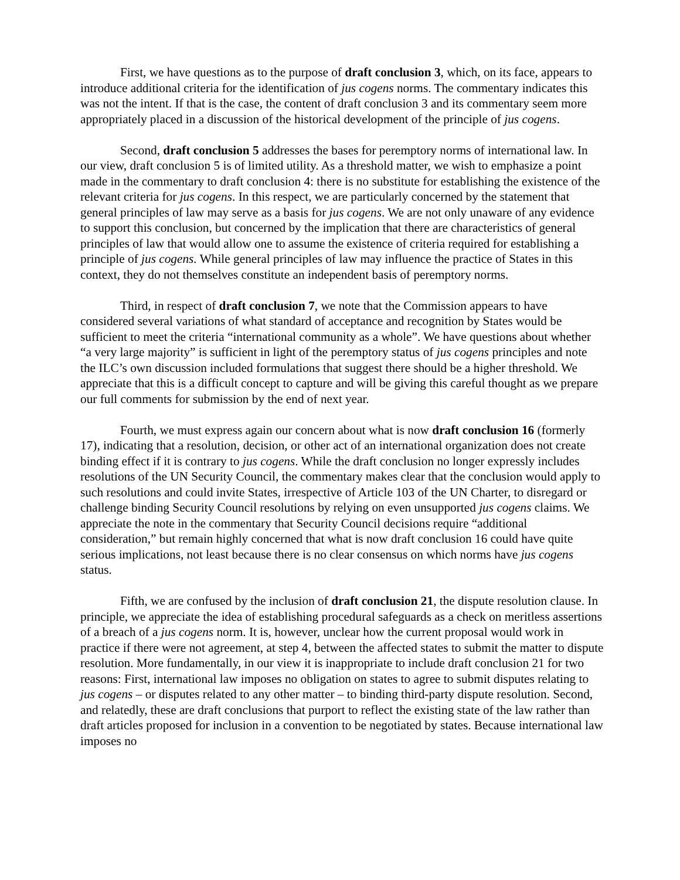First, we have questions as to the purpose of draft conclusion 3, which, on its face, appears to introduce additional criteria for the identification of jus cogens norms. The commentary indicates this was not the intent. If that is the case, the content of draft conclusion 3 and its commentary seem more appropriately placed in a discussion of the historical development of the principle of jus cogens.
Second, draft conclusion 5 addresses the bases for peremptory norms of international law. In our view, draft conclusion 5 is of limited utility. As a threshold matter, we wish to emphasize a point made in the commentary to draft conclusion 4: there is no substitute for establishing the existence of the relevant criteria for jus cogens. In this respect, we are particularly concerned by the statement that general principles of law may serve as a basis for jus cogens. We are not only unaware of any evidence to support this conclusion, but concerned by the implication that there are characteristics of general principles of law that would allow one to assume the existence of criteria required for establishing a principle of jus cogens. While general principles of law may influence the practice of States in this context, they do not themselves constitute an independent basis of peremptory norms.
Third, in respect of draft conclusion 7, we note that the Commission appears to have considered several variations of what standard of acceptance and recognition by States would be sufficient to meet the criteria “international community as a whole”. We have questions about whether “a very large majority” is sufficient in light of the peremptory status of jus cogens principles and note the ILC’s own discussion included formulations that suggest there should be a higher threshold. We appreciate that this is a difficult concept to capture and will be giving this careful thought as we prepare our full comments for submission by the end of next year.
Fourth, we must express again our concern about what is now draft conclusion 16 (formerly 17), indicating that a resolution, decision, or other act of an international organization does not create binding effect if it is contrary to jus cogens. While the draft conclusion no longer expressly includes resolutions of the UN Security Council, the commentary makes clear that the conclusion would apply to such resolutions and could invite States, irrespective of Article 103 of the UN Charter, to disregard or challenge binding Security Council resolutions by relying on even unsupported jus cogens claims. We appreciate the note in the commentary that Security Council decisions require “additional consideration,” but remain highly concerned that what is now draft conclusion 16 could have quite serious implications, not least because there is no clear consensus on which norms have jus cogens status.
Fifth, we are confused by the inclusion of draft conclusion 21, the dispute resolution clause. In principle, we appreciate the idea of establishing procedural safeguards as a check on meritless assertions of a breach of a jus cogens norm. It is, however, unclear how the current proposal would work in practice if there were not agreement, at step 4, between the affected states to submit the matter to dispute resolution. More fundamentally, in our view it is inappropriate to include draft conclusion 21 for two reasons: First, international law imposes no obligation on states to agree to submit disputes relating to jus cogens – or disputes related to any other matter – to binding third-party dispute resolution. Second, and relatedly, these are draft conclusions that purport to reflect the existing state of the law rather than draft articles proposed for inclusion in a convention to be negotiated by states. Because international law imposes no